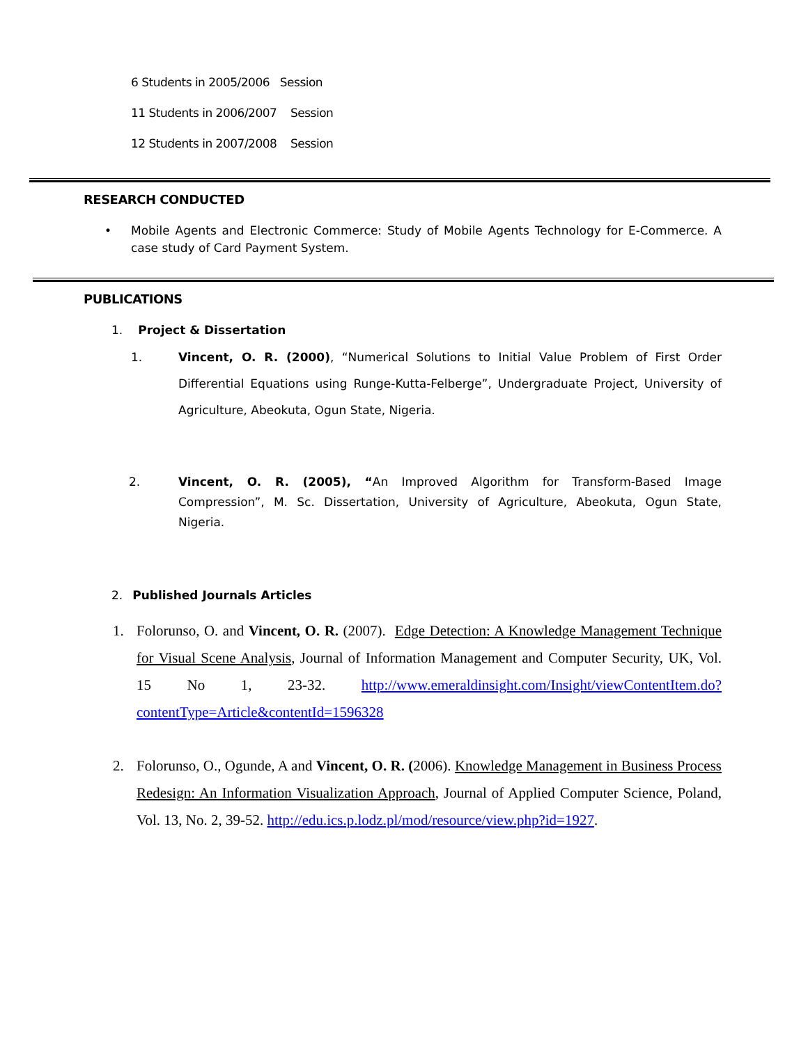6 Students in 2005/2006 Session
11 Students in 2006/2007 Session
12 Students in 2007/2008 Session
RESEARCH CONDUCTED
• Mobile Agents and Electronic Commerce: Study of Mobile Agents Technology for E-Commerce. A case study of Card Payment System.
PUBLICATIONS
1. Project & Dissertation
1. Vincent, O. R. (2000), “Numerical Solutions to Initial Value Problem of First Order Differential Equations using Runge-Kutta-Felberge”, Undergraduate Project, University of Agriculture, Abeokuta, Ogun State, Nigeria.
2. Vincent, O. R. (2005), “An Improved Algorithm for Transform-Based Image Compression”, M. Sc. Dissertation, University of Agriculture, Abeokuta, Ogun State, Nigeria.
2. Published Journals Articles
1. Folorunso, O. and Vincent, O. R. (2007). Edge Detection: A Knowledge Management Technique for Visual Scene Analysis, Journal of Information Management and Computer Security, UK, Vol. 15 No 1, 23-32. http://www.emeraldinsight.com/Insight/viewContentItem.do?contentType=Article&contentId=1596328
2. Folorunso, O., Ogunde, A and Vincent, O. R. (2006). Knowledge Management in Business Process Redesign: An Information Visualization Approach, Journal of Applied Computer Science, Poland, Vol. 13, No. 2, 39-52. http://edu.ics.p.lodz.pl/mod/resource/view.php?id=1927.